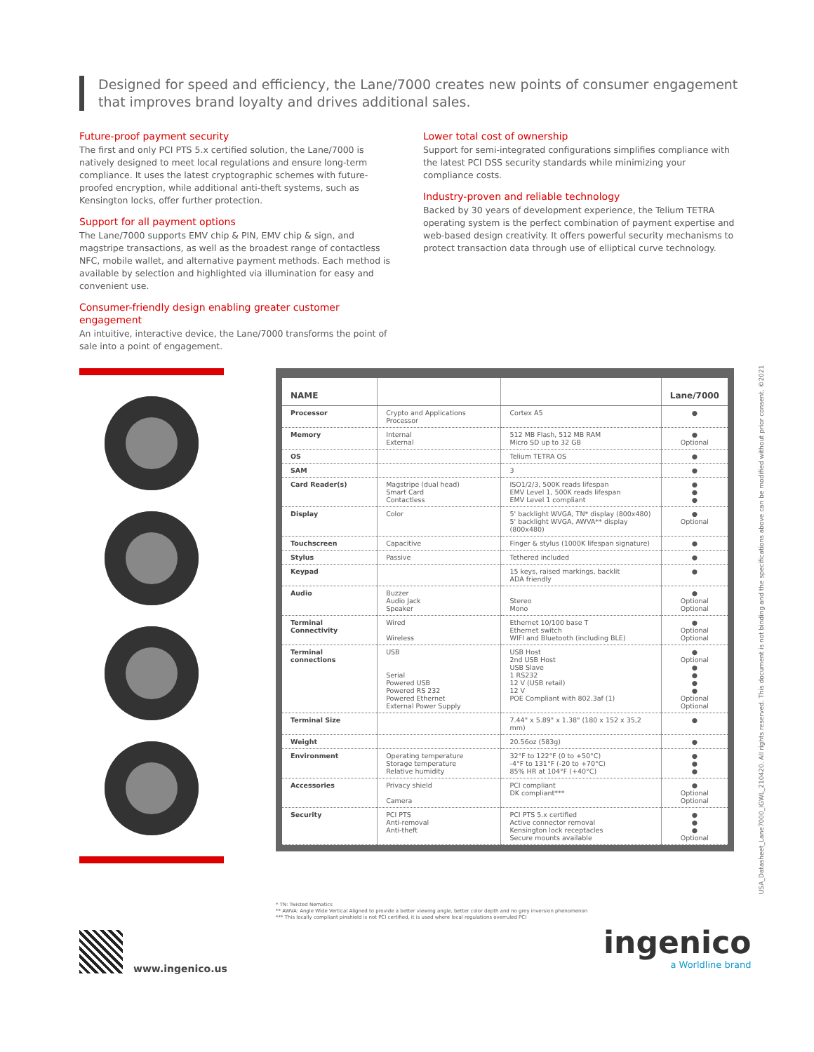Designed for speed and efficiency, the Lane/7000 creates new points of consumer engagement that improves brand loyalty and drives additional sales.
Future-proof payment security
The first and only PCI PTS 5.x certified solution, the Lane/7000 is natively designed to meet local regulations and ensure long-term compliance. It uses the latest cryptographic schemes with future-proofed encryption, while additional anti-theft systems, such as Kensington locks, offer further protection.
Support for all payment options
The Lane/7000 supports EMV chip & PIN, EMV chip & sign, and magstripe transactions, as well as the broadest range of contactless NFC, mobile wallet, and alternative payment methods. Each method is available by selection and highlighted via illumination for easy and convenient use.
Consumer-friendly design enabling greater customer engagement
An intuitive, interactive device, the Lane/7000 transforms the point of sale into a point of engagement.
Lower total cost of ownership
Support for semi-integrated configurations simplifies compliance with the latest PCI DSS security standards while minimizing your compliance costs.
Industry-proven and reliable technology
Backed by 30 years of development experience, the Telium TETRA operating system is the perfect combination of payment expertise and web-based design creativity. It offers powerful security mechanisms to protect transaction data through use of elliptical curve technology.
| NAME | | | Lane/7000 |
| --- | --- | --- | --- |
| Processor | Crypto and Applications Processor | Cortex A5 | ● |
| Memory | Internal External | 512 MB Flash, 512 MB RAM Micro SD up to 32 GB | ● Optional |
| OS | | Telium TETRA OS | ● |
| SAM | | 3 | ● |
| Card Reader(s) | Magstripe (dual head) Smart Card Contactless | ISO1/2/3, 500K reads lifespan EMV Level 1, 500K reads lifespan EMV Level 1 compliant | ● ● ● |
| Display | Color | 5' backlight WVGA, TN* display (800x480) 5' backlight WVGA, AWVA** display (800x480) | ● Optional |
| Touchscreen | Capacitive | Finger & stylus (1000K lifespan signature) | ● |
| Stylus | Passive | Tethered included | ● |
| Keypad | | 15 keys, raised markings, backlit ADA friendly | ● |
| Audio | Buzzer Audio Jack Speaker | Stereo Mono | ● Optional Optional |
| Terminal Connectivity | Wired Wireless | Ethernet 10/100 base T Ethernet switch WIFI and Bluetooth (including BLE) | ● Optional Optional |
| Terminal connections | USB Serial Powered USB Powered RS 232 Powered Ethernet External Power Supply | USB Host 2nd USB Host USB Slave 1 RS232 12 V (USB retail) 12 V POE Compliant with 802.3af (1) | ● Optional ● ● ● ● Optional Optional |
| Terminal Size | | 7.44" x 5.89" x 1.38" (180 x 152 x 35,2 mm) | ● |
| Weight | | 20.56oz (583g) | ● |
| Environment | Operating temperature Storage temperature Relative humidity | 32°F to 122°F (0 to +50°C) -4°F to 131°F (-20 to +70°C) 85% HR at 104°F (+40°C) | ● ● ● |
| Accessories | Privacy shield Camera | PCI compliant DK compliant*** | ● Optional Optional |
| Security | PCI PTS Anti-removal Anti-theft | PCI PTS 5.x certified Active connector removal Kensington lock receptacles Secure mounts available | ● ● ● Optional |
* TN: Twisted Nematics
** AWVA: Angle Wide Vertical Aligned to provide a better viewing angle, better color depth and no grey inversion phenomenon
*** This locally compliant pinshield is not PCI certified, it is used where local regulations overruled PCI
USA_Datasheet_Lane7000_IGWL_210420. All rights reserved. This document is not binding and the specifications above can be modified without prior consent. ©2021
www.ingenico.us
ingenico
a Worldline brand